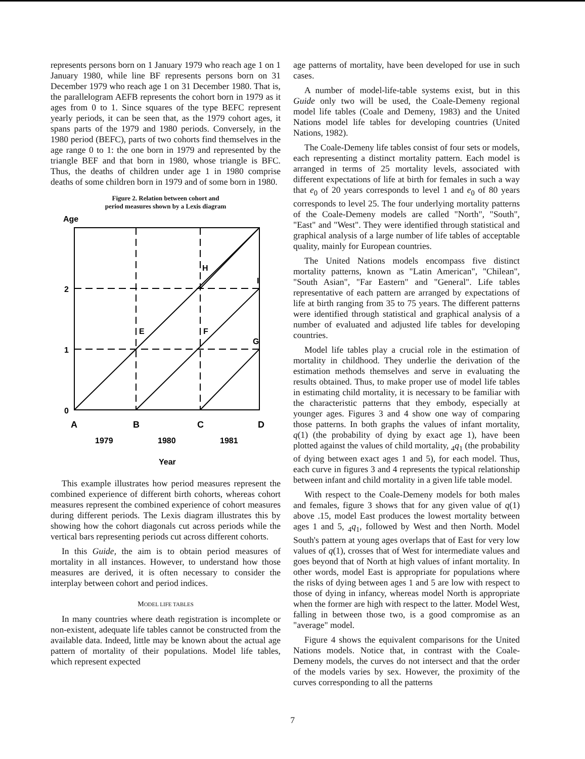represents persons born on 1 January 1979 who reach age 1 on 1 January 1980, while line BF represents persons born on 31 December 1979 who reach age 1 on 31 December 1980. That is, the parallelogram AEFB represents the cohort born in 1979 as it ages from 0 to 1. Since squares of the type BEFC represent yearly periods, it can be seen that, as the 1979 cohort ages, it spans parts of the 1979 and 1980 periods. Conversely, in the 1980 period (BEFC), parts of two cohorts find themselves in the age range 0 to 1: the one born in 1979 and represented by the triangle BEF and that born in 1980, whose triangle is BFC. Thus, the deaths of children under age 1 in 1980 comprise deaths of some children born in 1979 and of some born in 1980.
Figure 2. Relation between cohort and
period measures shown by a Lexis diagram
Age
2
1
0
A
B
C
D
E
F
G
H
I
1979
1980
1981
Year
This example illustrates how period measures represent the combined experience of different birth cohorts, whereas cohort measures represent the combined experience of cohort measures during different periods. The Lexis diagram illustrates this by showing how the cohort diagonals cut across periods while the vertical bars representing periods cut across different cohorts.
In this Guide, the aim is to obtain period measures of mortality in all instances. However, to understand how those measures are derived, it is often necessary to consider the interplay between cohort and period indices.
MODEL LIFE TABLES
In many countries where death registration is incomplete or non-existent, adequate life tables cannot be constructed from the available data. Indeed, little may be known about the actual age pattern of mortality of their populations. Model life tables, which represent expected
age patterns of mortality, have been developed for use in such cases.
A number of model-life-table systems exist, but in this Guide only two will be used, the Coale-Demeny regional model life tables (Coale and Demeny, 1983) and the United Nations model life tables for developing countries (United Nations, 1982).
The Coale-Demeny life tables consist of four sets or models, each representing a distinct mortality pattern. Each model is arranged in terms of 25 mortality levels, associated with different expectations of life at birth for females in such a way that e<sub>0</sub> of 20 years corresponds to level 1 and e<sub>0</sub> of 80 years corresponds to level 25. The four underlying mortality patterns of the Coale-Demeny models are called "North", "South", "East" and "West". They were identified through statistical and graphical analysis of a large number of life tables of acceptable quality, mainly for European countries.
The United Nations models encompass five distinct mortality patterns, known as "Latin American", "Chilean", "South Asian", "Far Eastern" and "General". Life tables representative of each pattern are arranged by expectations of life at birth ranging from 35 to 75 years. The different patterns were identified through statistical and graphical analysis of a number of evaluated and adjusted life tables for developing countries.
Model life tables play a crucial role in the estimation of mortality in childhood. They underlie the derivation of the estimation methods themselves and serve in evaluating the results obtained. Thus, to make proper use of model life tables in estimating child mortality, it is necessary to be familiar with the characteristic patterns that they embody, especially at younger ages. Figures 3 and 4 show one way of comparing those patterns. In both graphs the values of infant mortality, q(1) (the probability of dying by exact age 1), have been plotted against the values of child mortality, <sub>4</sub>q<sub>1</sub> (the probability of dying between exact ages 1 and 5), for each model. Thus, each curve in figures 3 and 4 represents the typical relationship between infant and child mortality in a given life table model.
With respect to the Coale-Demeny models for both males and females, figure 3 shows that for any given value of q(1) above .15, model East produces the lowest mortality between ages 1 and 5, <sub>4</sub>q<sub>1</sub>, followed by West and then North. Model South's pattern at young ages overlaps that of East for very low values of q(1), crosses that of West for intermediate values and goes beyond that of North at high values of infant mortality. In other words, model East is appropriate for populations where the risks of dying between ages 1 and 5 are low with respect to those of dying in infancy, whereas model North is appropriate when the former are high with respect to the latter. Model West, falling in between those two, is a good compromise as an "average" model.
Figure 4 shows the equivalent comparisons for the United Nations models. Notice that, in contrast with the Coale-Demeny models, the curves do not intersect and that the order of the models varies by sex. However, the proximity of the curves corresponding to all the patterns
7